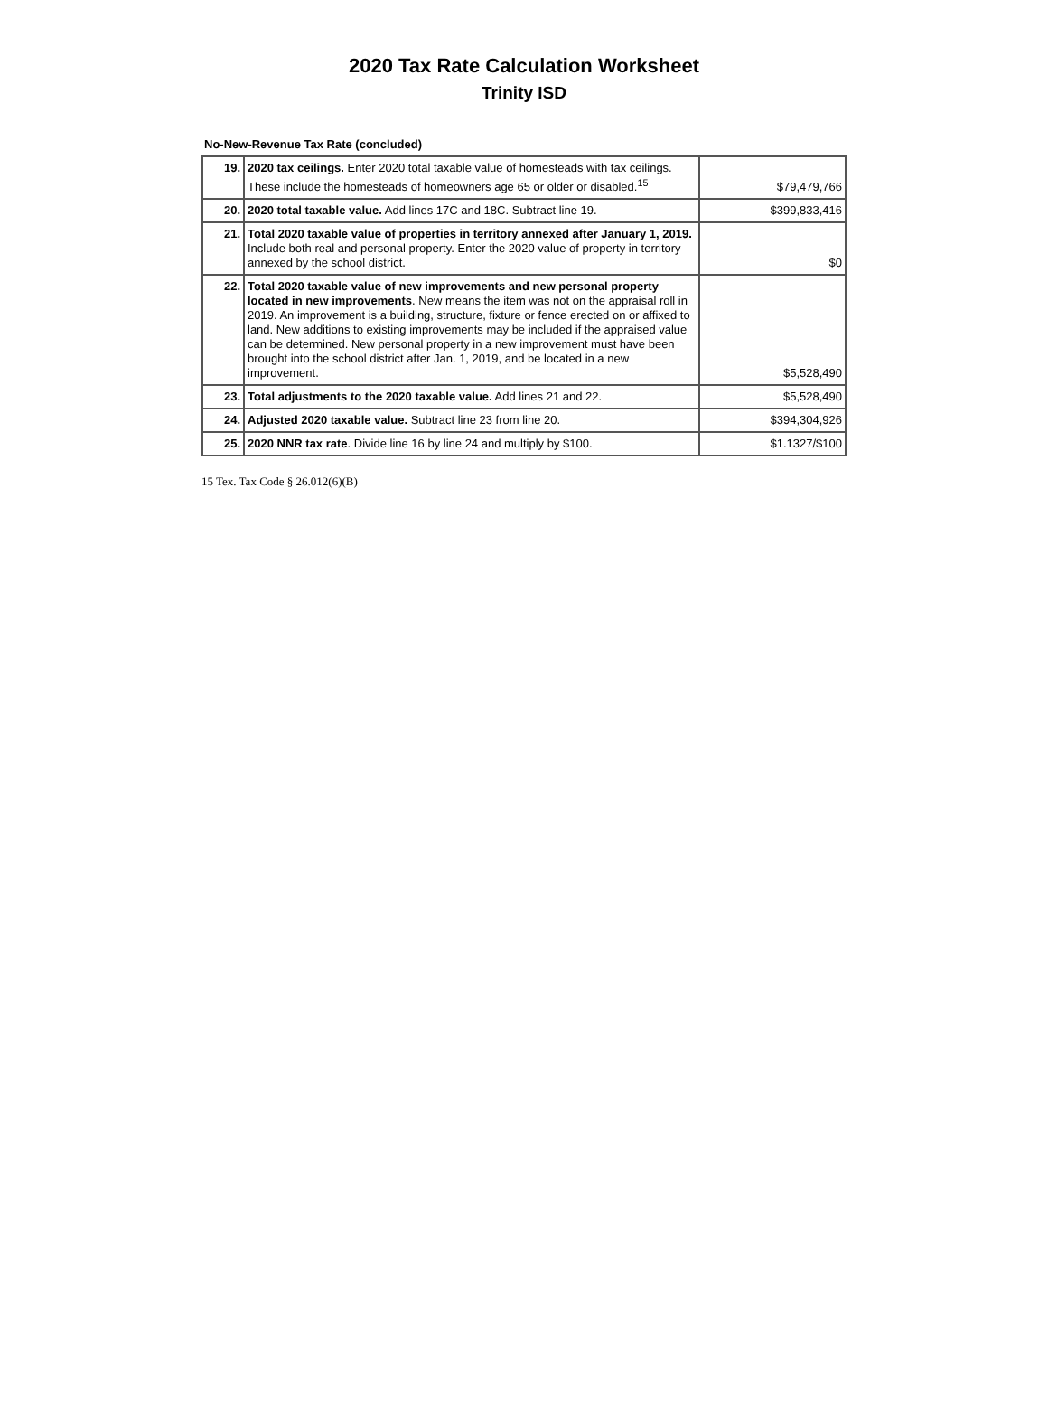2020 Tax Rate Calculation Worksheet
Trinity ISD
No-New-Revenue Tax Rate (concluded)
| 19. | 2020 tax ceilings. Enter 2020 total taxable value of homesteads with tax ceilings. These include the homesteads of homeowners age 65 or older or disabled.<sup>15</sup> | $79,479,766 |
| 20. | 2020 total taxable value. Add lines 17C and 18C. Subtract line 19. | $399,833,416 |
| 21. | Total 2020 taxable value of properties in territory annexed after January 1, 2019. Include both real and personal property. Enter the 2020 value of property in territory annexed by the school district. | $0 |
| 22. | Total 2020 taxable value of new improvements and new personal property located in new improvements . New means the item was not on the appraisal roll in 2019. An improvement is a building, structure, fixture or fence erected on or affixed to land. New additions to existing improvements may be included if the appraised value can be determined. New personal property in a new improvement must have been brought into the school district after Jan. 1, 2019, and be located in a new improvement. | $5,528,490 |
| 23. | Total adjustments to the 2020 taxable value. Add lines 21 and 22. | $5,528,490 |
| 24. | Adjusted 2020 taxable value. Subtract line 23 from line 20. | $394,304,926 |
| 25. | 2020 NNR tax rate . Divide line 16 by line 24 and multiply by $100. | $1.1327/$100 |
15 Tex. Tax Code § 26.012(6)(B)